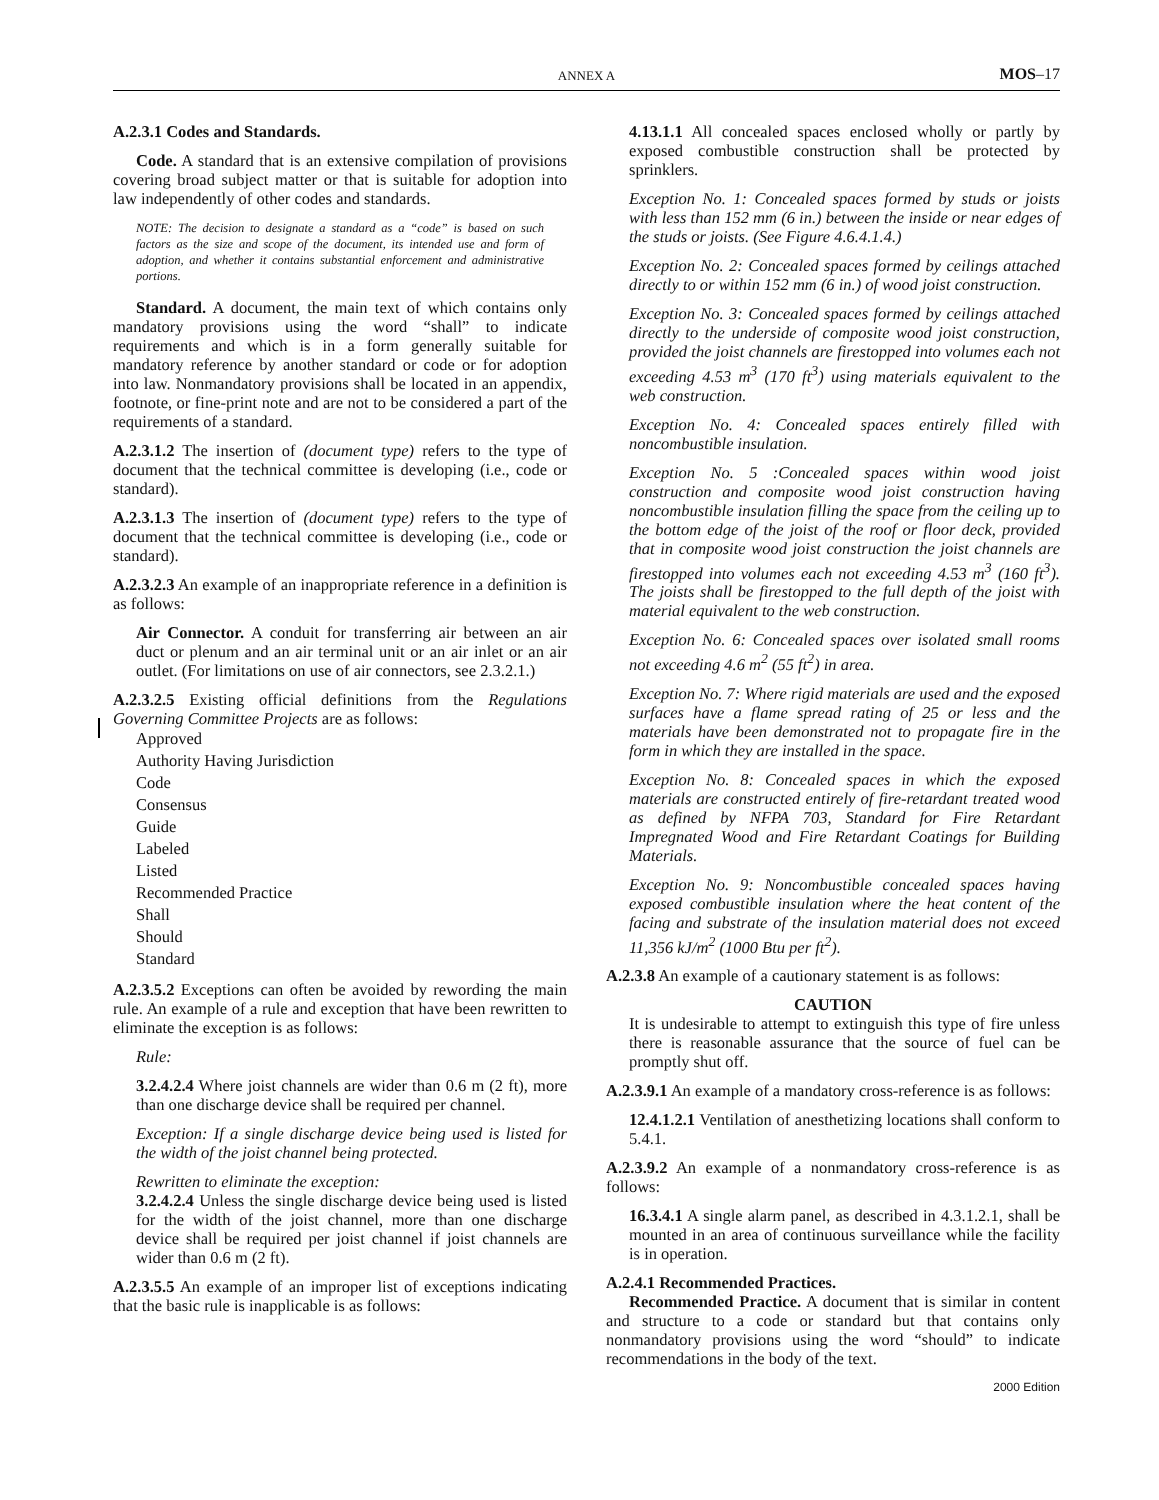ANNEX A MOS–17
A.2.3.1 Codes and Standards.
Code. A standard that is an extensive compilation of provisions covering broad subject matter or that is suitable for adoption into law independently of other codes and standards.
NOTE: The decision to designate a standard as a “code” is based on such factors as the size and scope of the document, its intended use and form of adoption, and whether it contains substantial enforcement and administrative portions.
Standard. A document, the main text of which contains only mandatory provisions using the word “shall” to indicate requirements and which is in a form generally suitable for mandatory reference by another standard or code or for adoption into law. Nonmandatory provisions shall be located in an appendix, footnote, or fine-print note and are not to be considered a part of the requirements of a standard.
A.2.3.1.2 The insertion of (document type) refers to the type of document that the technical committee is developing (i.e., code or standard).
A.2.3.1.3 The insertion of (document type) refers to the type of document that the technical committee is developing (i.e., code or standard).
A.2.3.2.3 An example of an inappropriate reference in a definition is as follows:
Air Connector. A conduit for transferring air between an air duct or plenum and an air terminal unit or an air inlet or an air outlet. (For limitations on use of air connectors, see 2.3.2.1.)
A.2.3.2.5 Existing official definitions from the Regulations Governing Committee Projects are as follows:
Approved
Authority Having Jurisdiction
Code
Consensus
Guide
Labeled
Listed
Recommended Practice
Shall
Should
Standard
A.2.3.5.2 Exceptions can often be avoided by rewording the main rule. An example of a rule and exception that have been rewritten to eliminate the exception is as follows:
Rule:
3.2.4.2.4 Where joist channels are wider than 0.6 m (2 ft), more than one discharge device shall be required per channel.
Exception: If a single discharge device being used is listed for the width of the joist channel being protected.
Rewritten to eliminate the exception:
3.2.4.2.4 Unless the single discharge device being used is listed for the width of the joist channel, more than one discharge device shall be required per joist channel if joist channels are wider than 0.6 m (2 ft).
A.2.3.5.5 An example of an improper list of exceptions indicating that the basic rule is inapplicable is as follows:
4.13.1.1 All concealed spaces enclosed wholly or partly by exposed combustible construction shall be protected by sprinklers.
Exception No. 1: Concealed spaces formed by studs or joists with less than 152 mm (6 in.) between the inside or near edges of the studs or joists. (See Figure 4.6.4.1.4.)
Exception No. 2: Concealed spaces formed by ceilings attached directly to or within 152 mm (6 in.) of wood joist construction.
Exception No. 3: Concealed spaces formed by ceilings attached directly to the underside of composite wood joist construction, provided the joist channels are firestopped into volumes each not exceeding 4.53 m<sup>3</sup> (170 ft<sup>3</sup>) using materials equivalent to the web construction.
Exception No. 4: Concealed spaces entirely filled with noncombustible insulation.
Exception No. 5 :Concealed spaces within wood joist construction and composite wood joist construction having noncombustible insulation filling the space from the ceiling up to the bottom edge of the joist of the roof or floor deck, provided that in composite wood joist construction the joist channels are firestopped into volumes each not exceeding 4.53 m<sup>3</sup> (160 ft<sup>3</sup>). The joists shall be firestopped to the full depth of the joist with material equivalent to the web construction.
Exception No. 6: Concealed spaces over isolated small rooms not exceeding 4.6 m<sup>2</sup> (55 ft<sup>2</sup>) in area.
Exception No. 7: Where rigid materials are used and the exposed surfaces have a flame spread rating of 25 or less and the materials have been demonstrated not to propagate fire in the form in which they are installed in the space.
Exception No. 8: Concealed spaces in which the exposed materials are constructed entirely of fire-retardant treated wood as defined by NFPA 703, Standard for Fire Retardant Impregnated Wood and Fire Retardant Coatings for Building Materials.
Exception No. 9: Noncombustible concealed spaces having exposed combustible insulation where the heat content of the facing and substrate of the insulation material does not exceed 11,356 kJ/m<sup>2</sup> (1000 Btu per ft<sup>2</sup>).
A.2.3.8 An example of a cautionary statement is as follows:
CAUTION
It is undesirable to attempt to extinguish this type of fire unless there is reasonable assurance that the source of fuel can be promptly shut off.
A.2.3.9.1 An example of a mandatory cross-reference is as follows:
12.4.1.2.1 Ventilation of anesthetizing locations shall conform to 5.4.1.
A.2.3.9.2 An example of a nonmandatory cross-reference is as follows:
16.3.4.1 A single alarm panel, as described in 4.3.1.2.1, shall be mounted in an area of continuous surveillance while the facility is in operation.
A.2.4.1 Recommended Practices.
Recommended Practice. A document that is similar in content and structure to a code or standard but that contains only nonmandatory provisions using the word “should” to indicate recommendations in the body of the text.
2000 Edition